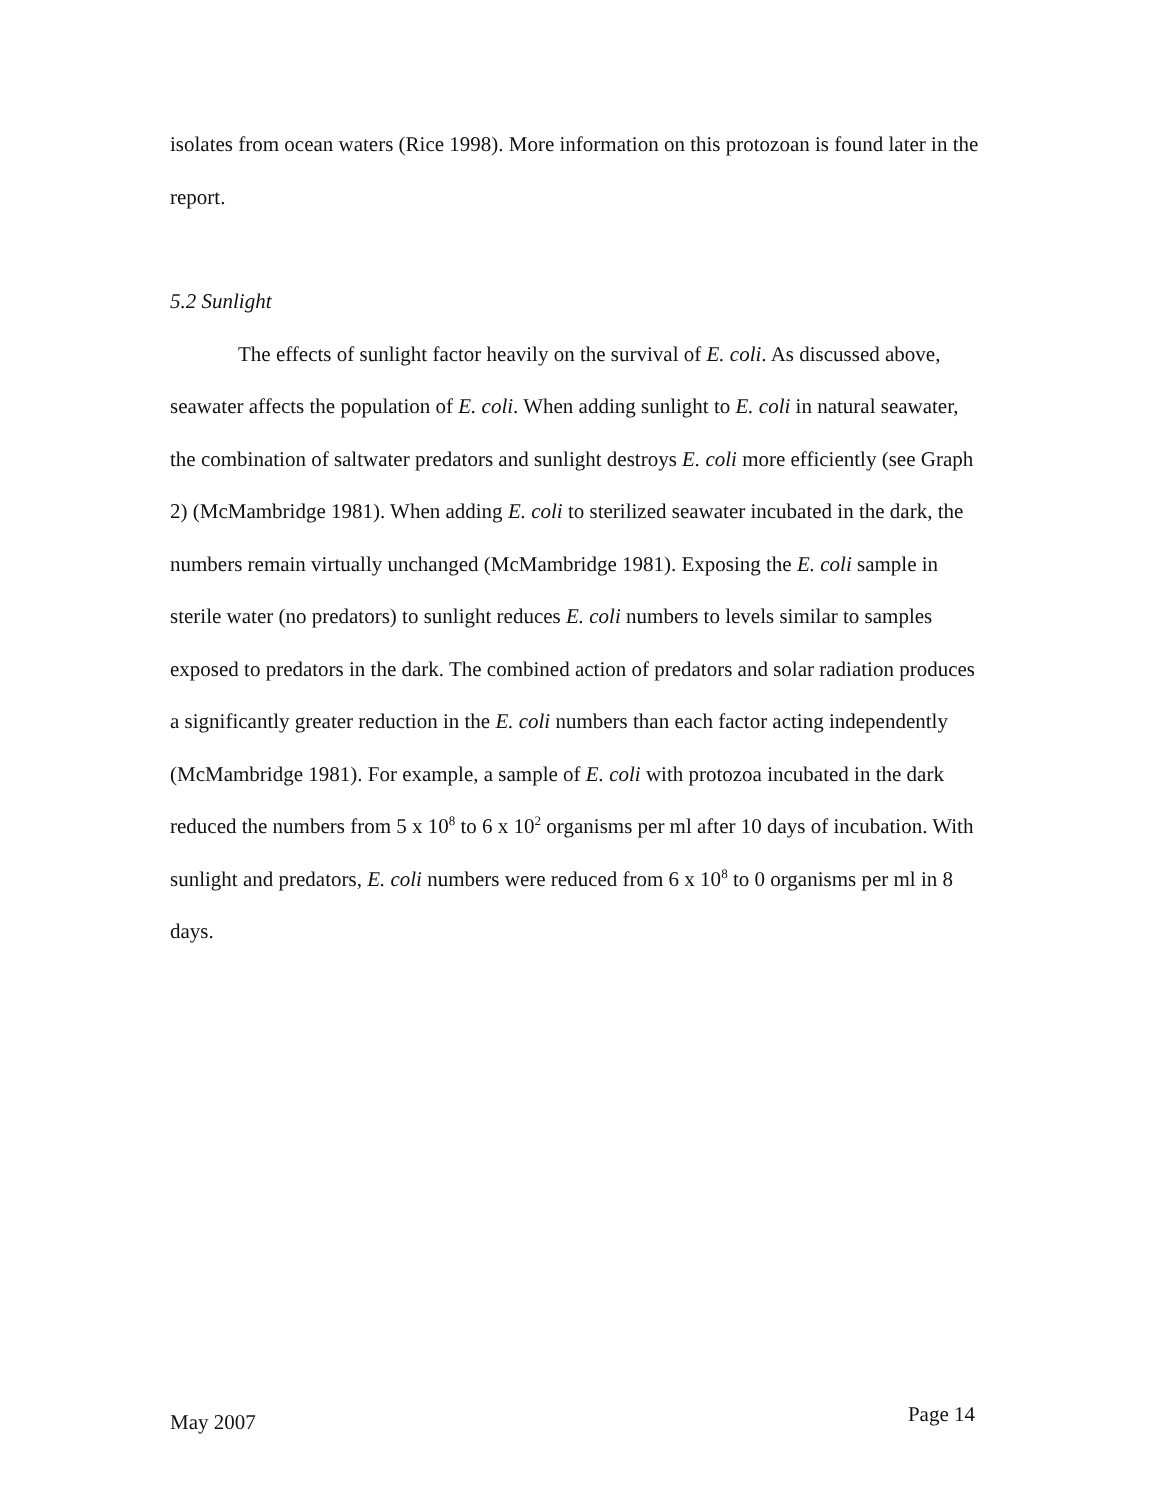isolates from ocean waters (Rice 1998). More information on this protozoan is found later in the report.
5.2 Sunlight
The effects of sunlight factor heavily on the survival of E. coli. As discussed above, seawater affects the population of E. coli. When adding sunlight to E. coli in natural seawater, the combination of saltwater predators and sunlight destroys E. coli more efficiently (see Graph 2) (McMambridge 1981). When adding E. coli to sterilized seawater incubated in the dark, the numbers remain virtually unchanged (McMambridge 1981). Exposing the E. coli sample in sterile water (no predators) to sunlight reduces E. coli numbers to levels similar to samples exposed to predators in the dark. The combined action of predators and solar radiation produces a significantly greater reduction in the E. coli numbers than each factor acting independently (McMambridge 1981). For example, a sample of E. coli with protozoa incubated in the dark reduced the numbers from 5 x 10<sup>8</sup> to 6 x 10<sup>2</sup> organisms per ml after 10 days of incubation. With sunlight and predators, E. coli numbers were reduced from 6 x 10<sup>8</sup> to 0 organisms per ml in 8 days.
May 2007 Page 14